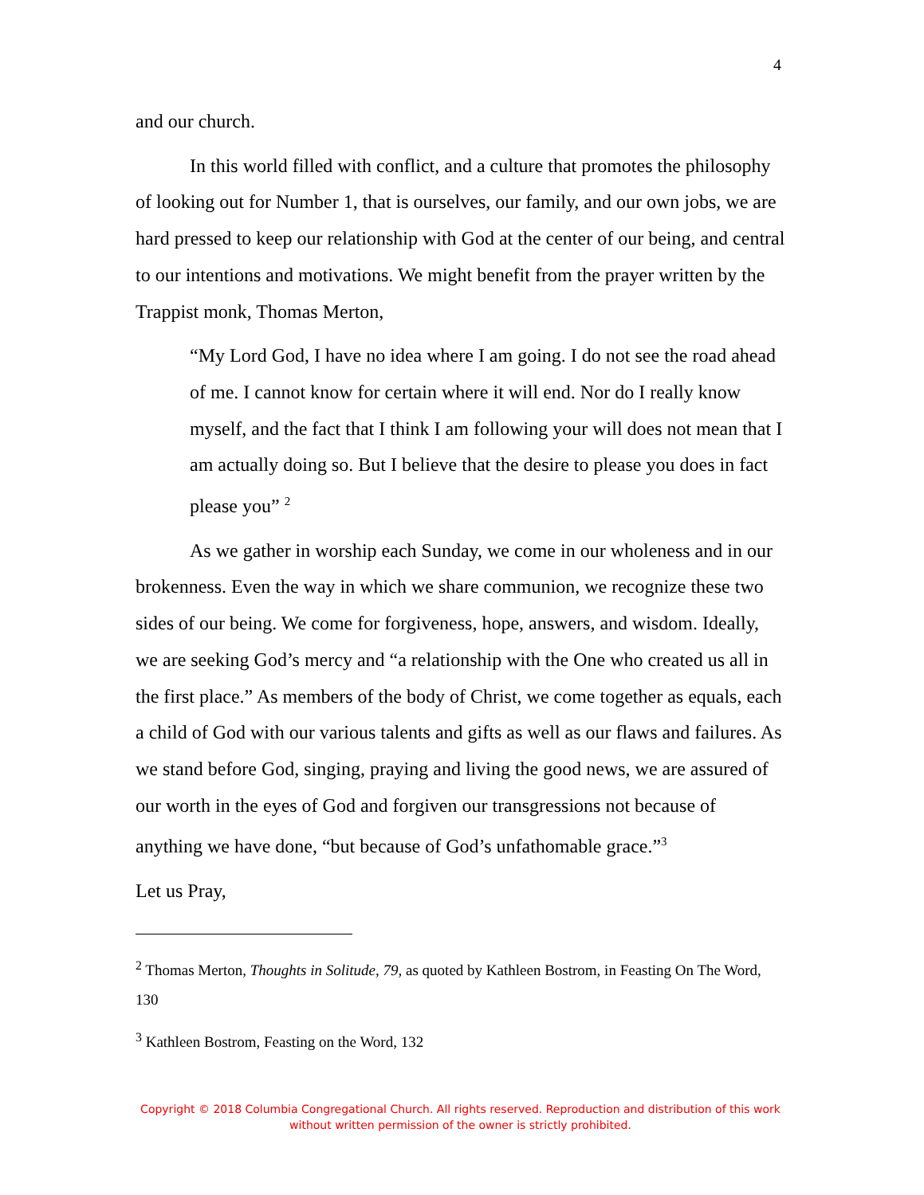4
and our church.
In this world filled with conflict, and a culture that promotes the philosophy of looking out for Number 1, that is ourselves, our family, and our own jobs, we are hard pressed to keep our relationship with God at the center of our being, and central to our intentions and motivations. We might benefit from the prayer written by the Trappist monk, Thomas Merton,
“My Lord God, I have no idea where I am going. I do not see the road ahead of me. I cannot know for certain where it will end. Nor do I really know myself, and the fact that I think I am following your will does not mean that I am actually doing so. But I believe that the desire to please you does in fact please you” <sup>2</sup>
As we gather in worship each Sunday, we come in our wholeness and in our brokenness. Even the way in which we share communion, we recognize these two sides of our being. We come for forgiveness, hope, answers, and wisdom. Ideally, we are seeking God’s mercy and “a relationship with the One who created us all in the first place.” As members of the body of Christ, we come together as equals, each a child of God with our various talents and gifts as well as our flaws and failures. As we stand before God, singing, praying and living the good news, we are assured of our worth in the eyes of God and forgiven our transgressions not because of anything we have done, “but because of God’s unfathomable grace.”<sup>3</sup>
Let us Pray,
<sup>2</sup> Thomas Merton, Thoughts in Solitude, 79, as quoted by Kathleen Bostrom, in Feasting On The Word, 130
<sup>3</sup> Kathleen Bostrom, Feasting on the Word, 132
Copyright © 2018 Columbia Congregational Church. All rights reserved. Reproduction and distribution of this work without written permission of the owner is strictly prohibited.